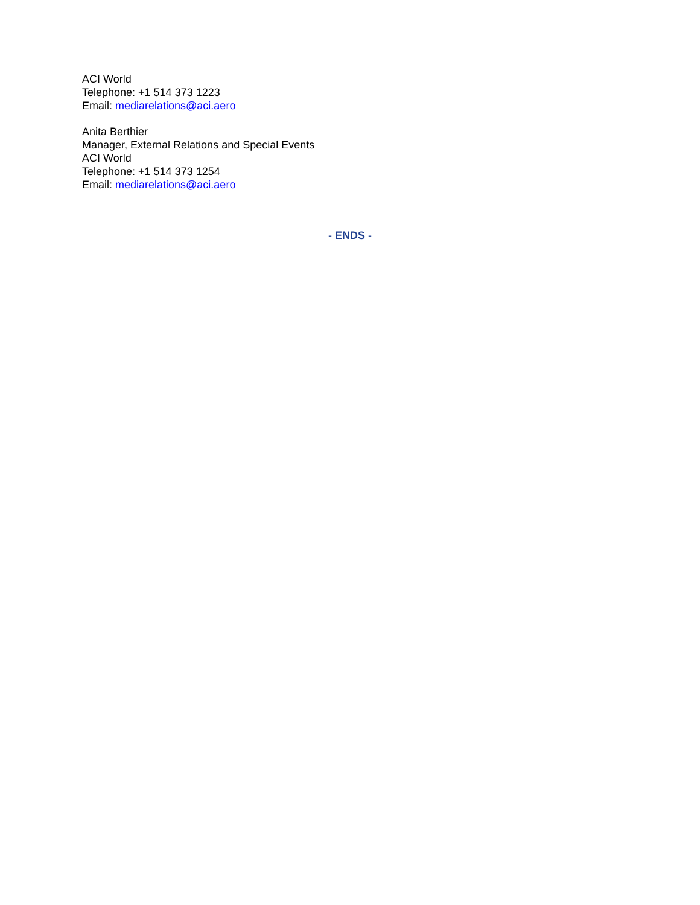ACI World
Telephone: +1 514 373 1223
Email: mediarelations@aci.aero
Anita Berthier
Manager, External Relations and Special Events
ACI World
Telephone: +1 514 373 1254
Email: mediarelations@aci.aero
- ENDS -